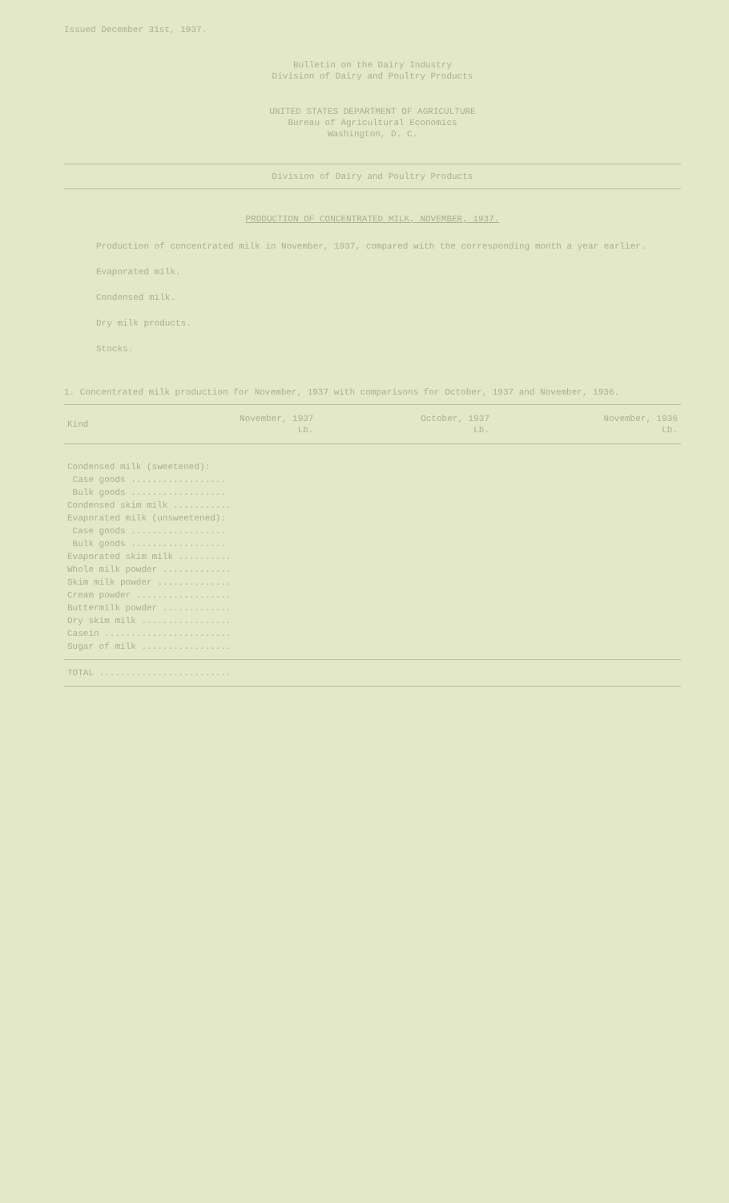Issued December 31st, 1937.
Bulletin on the Dairy Industry
Division of Dairy and Poultry Products
UNITED STATES DEPARTMENT OF AGRICULTURE
Bureau of Agricultural Economics
Washington, D. C.
Division of Dairy and Poultry Products
PRODUCTION OF CONCENTRATED MILK, NOVEMBER, 1937.
Production of concentrated milk in November, 1937, compared with the corresponding month a year earlier.
Evaporated milk.
Condensed milk.
Dry milk products.
Stocks.
1. Concentrated milk production for November, 1937 with comparisons for October, 1937 and November, 1936.
| Kind | November, 1937 Lb. | October, 1937 Lb. | November, 1936 Lb. |
| --- | --- | --- | --- |
| Condensed milk (sweetened): | | | |
| Case goods .................. | | | |
| Bulk goods .................. | | | |
| Condensed skim milk ........... | | | |
| Evaporated milk (unsweetened): | | | |
| Case goods .................. | | | |
| Bulk goods .................. | | | |
| Evaporated skim milk .......... | | | |
| Whole milk powder ............. | | | |
| Skim milk powder .............. | | | |
| Cream powder .................. | | | |
| Buttermilk powder ............. | | | |
| Dry skim milk ................. | | | |
| Casein ........................ | | | |
| Sugar of milk ................. | | | |
| TOTAL ......................... | | | |